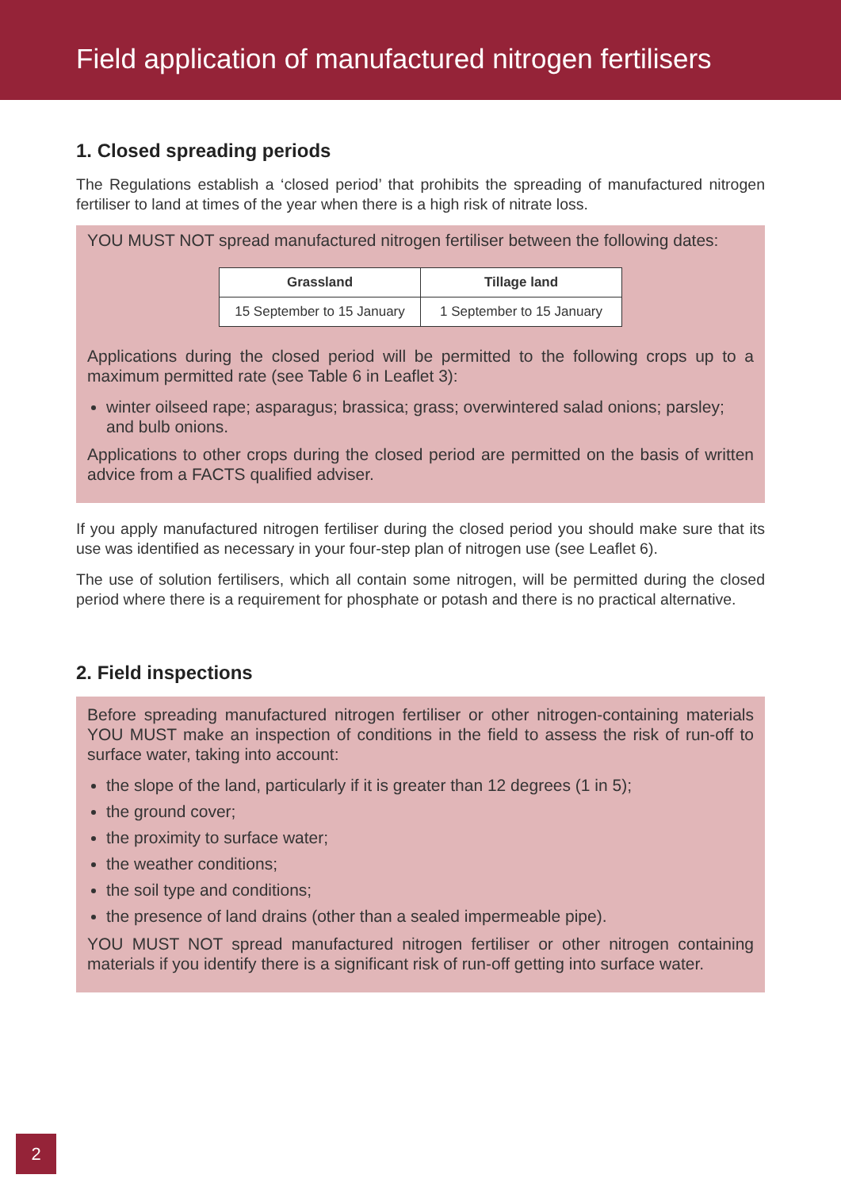Field application of manufactured nitrogen fertilisers
1. Closed spreading periods
The Regulations establish a ‘closed period’ that prohibits the spreading of manufactured nitrogen fertiliser to land at times of the year when there is a high risk of nitrate loss.
YOU MUST NOT spread manufactured nitrogen fertiliser between the following dates:
| Grassland | Tillage land |
| --- | --- |
| 15 September to 15 January | 1 September to 15 January |
Applications during the closed period will be permitted to the following crops up to a maximum permitted rate (see Table 6 in Leaflet 3):
winter oilseed rape; asparagus; brassica; grass; overwintered salad onions; parsley; and bulb onions.
Applications to other crops during the closed period are permitted on the basis of written advice from a FACTS qualified adviser.
If you apply manufactured nitrogen fertiliser during the closed period you should make sure that its use was identified as necessary in your four-step plan of nitrogen use (see Leaflet 6).
The use of solution fertilisers, which all contain some nitrogen, will be permitted during the closed period where there is a requirement for phosphate or potash and there is no practical alternative.
2. Field inspections
Before spreading manufactured nitrogen fertiliser or other nitrogen-containing materials YOU MUST make an inspection of conditions in the field to assess the risk of run-off to surface water, taking into account:
the slope of the land, particularly if it is greater than 12 degrees (1 in 5);
the ground cover;
the proximity to surface water;
the weather conditions;
the soil type and conditions;
the presence of land drains (other than a sealed impermeable pipe).
YOU MUST NOT spread manufactured nitrogen fertiliser or other nitrogen containing materials if you identify there is a significant risk of run-off getting into surface water.
2